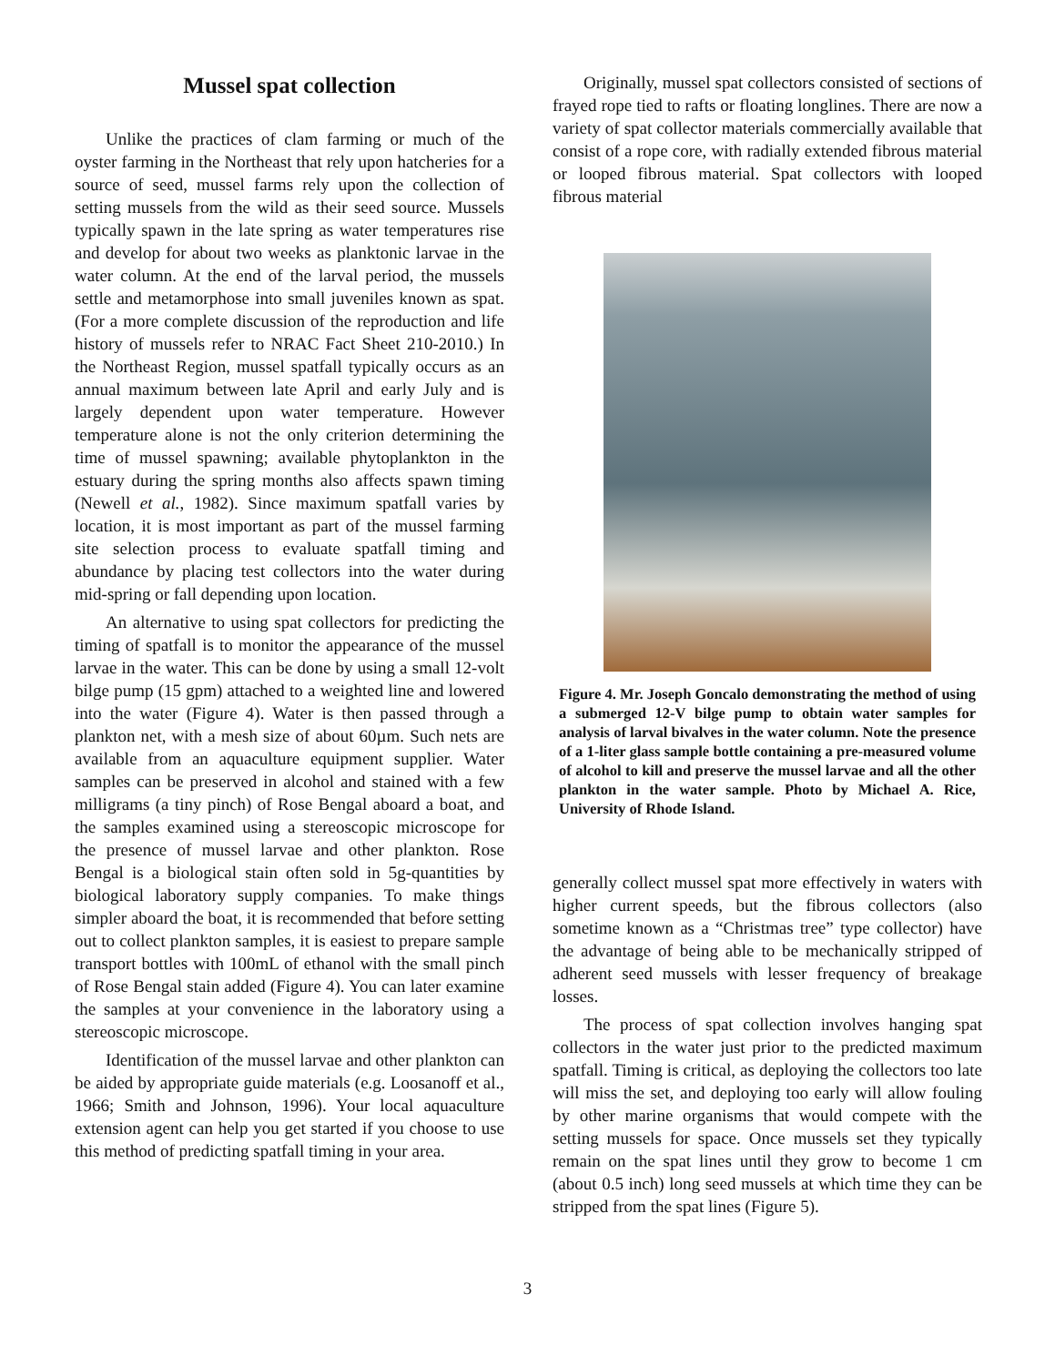Mussel spat collection
Unlike the practices of clam farming or much of the oyster farming in the Northeast that rely upon hatcheries for a source of seed, mussel farms rely upon the collection of setting mussels from the wild as their seed source. Mussels typically spawn in the late spring as water temperatures rise and develop for about two weeks as planktonic larvae in the water column. At the end of the larval period, the mussels settle and metamorphose into small juveniles known as spat. (For a more complete discussion of the reproduction and life history of mussels refer to NRAC Fact Sheet 210-2010.) In the Northeast Region, mussel spatfall typically occurs as an annual maximum between late April and early July and is largely dependent upon water temperature. However temperature alone is not the only criterion determining the time of mussel spawning; available phytoplankton in the estuary during the spring months also affects spawn timing (Newell et al., 1982). Since maximum spatfall varies by location, it is most important as part of the mussel farming site selection process to evaluate spatfall timing and abundance by placing test collectors into the water during mid-spring or fall depending upon location.
An alternative to using spat collectors for predicting the timing of spatfall is to monitor the appearance of the mussel larvae in the water. This can be done by using a small 12-volt bilge pump (15 gpm) attached to a weighted line and lowered into the water (Figure 4). Water is then passed through a plankton net, with a mesh size of about 60µm. Such nets are available from an aquaculture equipment supplier. Water samples can be preserved in alcohol and stained with a few milligrams (a tiny pinch) of Rose Bengal aboard a boat, and the samples examined using a stereoscopic microscope for the presence of mussel larvae and other plankton. Rose Bengal is a biological stain often sold in 5g-quantities by biological laboratory supply companies. To make things simpler aboard the boat, it is recommended that before setting out to collect plankton samples, it is easiest to prepare sample transport bottles with 100mL of ethanol with the small pinch of Rose Bengal stain added (Figure 4). You can later examine the samples at your convenience in the laboratory using a stereoscopic microscope.
Identification of the mussel larvae and other plankton can be aided by appropriate guide materials (e.g. Loosanoff et al., 1966; Smith and Johnson, 1996). Your local aquaculture extension agent can help you get started if you choose to use this method of predicting spatfall timing in your area.
Originally, mussel spat collectors consisted of sections of frayed rope tied to rafts or floating longlines. There are now a variety of spat collector materials commercially available that consist of a rope core, with radially extended fibrous material or looped fibrous material. Spat collectors with looped fibrous material
Figure 4. Mr. Joseph Goncalo demonstrating the method of using a submerged 12-V bilge pump to obtain water samples for analysis of larval bivalves in the water column. Note the presence of a 1-liter glass sample bottle containing a pre-measured volume of alcohol to kill and preserve the mussel larvae and all the other plankton in the water sample. Photo by Michael A. Rice, University of Rhode Island.
generally collect mussel spat more effectively in waters with higher current speeds, but the fibrous collectors (also sometime known as a “Christmas tree” type collector) have the advantage of being able to be mechanically stripped of adherent seed mussels with lesser frequency of breakage losses.
The process of spat collection involves hanging spat collectors in the water just prior to the predicted maximum spatfall. Timing is critical, as deploying the collectors too late will miss the set, and deploying too early will allow fouling by other marine organisms that would compete with the setting mussels for space. Once mussels set they typically remain on the spat lines until they grow to become 1 cm (about 0.5 inch) long seed mussels at which time they can be stripped from the spat lines (Figure 5).
3